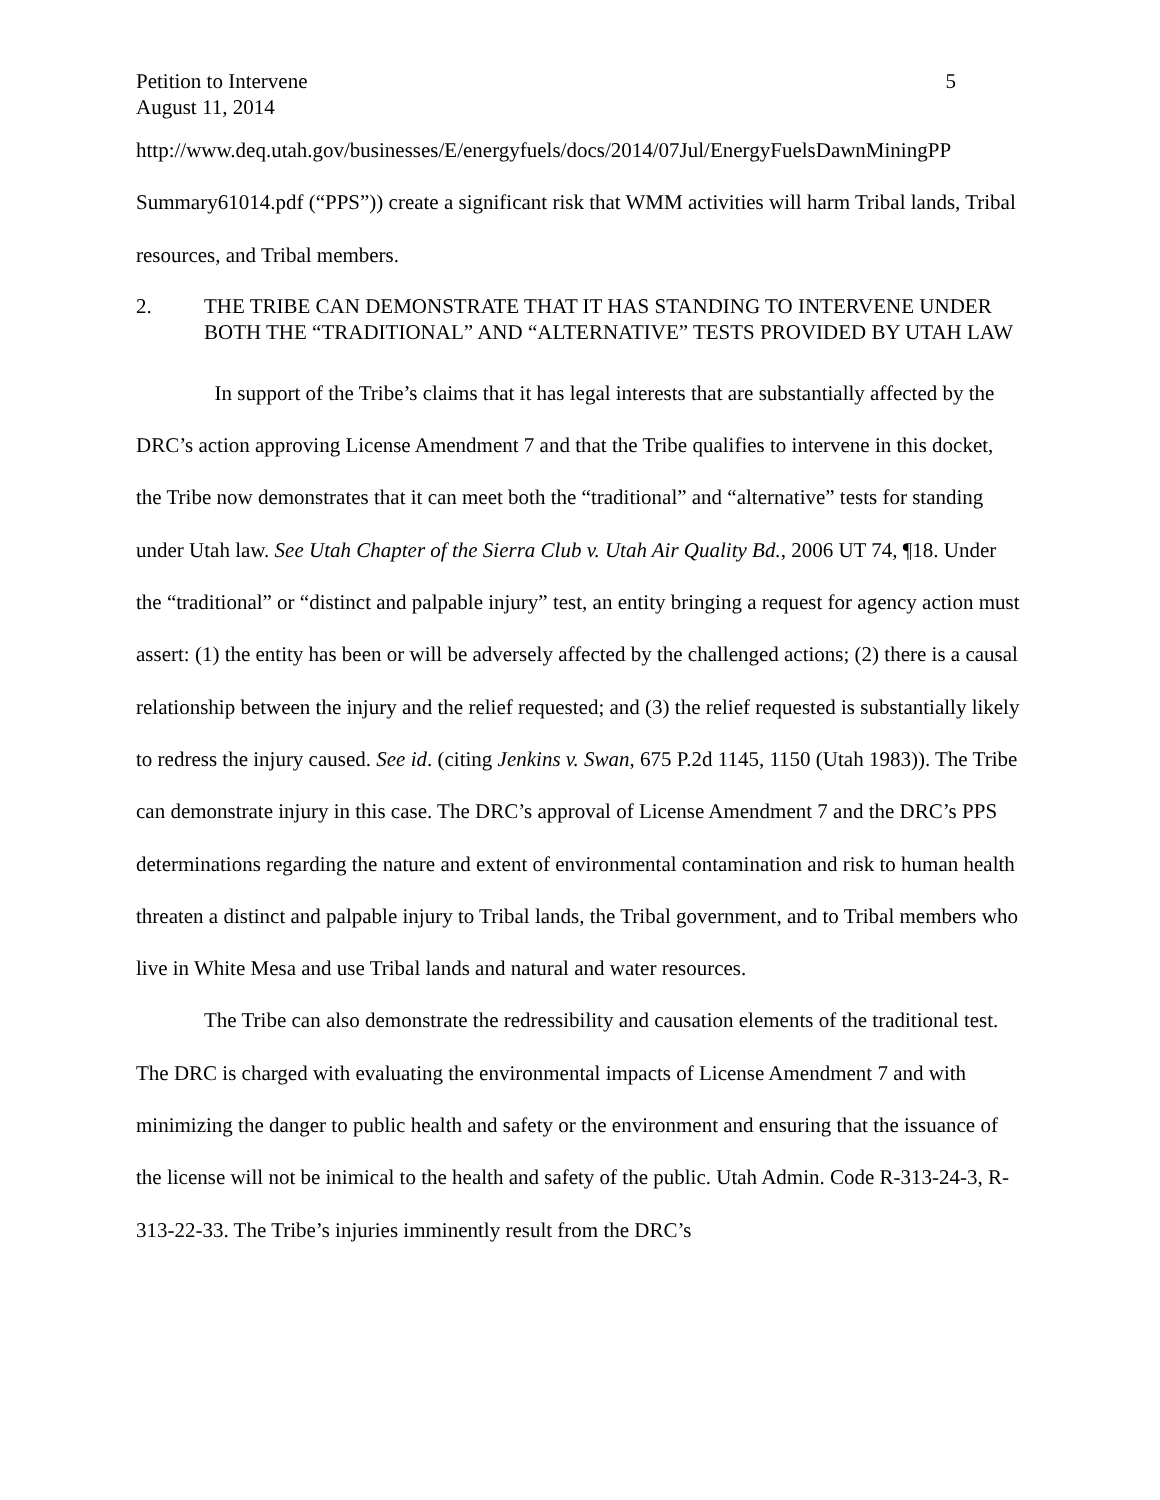Petition to Intervene 5
August 11, 2014
http://www.deq.utah.gov/businesses/E/energyfuels/docs/2014/07Jul/EnergyFuelsDawnMiningPP Summary61014.pdf (“PPS”)) create a significant risk that WMM activities will harm Tribal lands, Tribal resources, and Tribal members.
2. THE TRIBE CAN DEMONSTRATE THAT IT HAS STANDING TO INTERVENE UNDER BOTH THE “TRADITIONAL” AND “ALTERNATIVE” TESTS PROVIDED BY UTAH LAW
In support of the Tribe’s claims that it has legal interests that are substantially affected by the DRC’s action approving License Amendment 7 and that the Tribe qualifies to intervene in this docket, the Tribe now demonstrates that it can meet both the “traditional” and “alternative” tests for standing under Utah law. See Utah Chapter of the Sierra Club v. Utah Air Quality Bd., 2006 UT 74, ¶18. Under the “traditional” or “distinct and palpable injury” test, an entity bringing a request for agency action must assert: (1) the entity has been or will be adversely affected by the challenged actions; (2) there is a causal relationship between the injury and the relief requested; and (3) the relief requested is substantially likely to redress the injury caused. See id. (citing Jenkins v. Swan, 675 P.2d 1145, 1150 (Utah 1983)). The Tribe can demonstrate injury in this case. The DRC’s approval of License Amendment 7 and the DRC’s PPS determinations regarding the nature and extent of environmental contamination and risk to human health threaten a distinct and palpable injury to Tribal lands, the Tribal government, and to Tribal members who live in White Mesa and use Tribal lands and natural and water resources.
The Tribe can also demonstrate the redressibility and causation elements of the traditional test. The DRC is charged with evaluating the environmental impacts of License Amendment 7 and with minimizing the danger to public health and safety or the environment and ensuring that the issuance of the license will not be inimical to the health and safety of the public. Utah Admin. Code R-313-24-3, R-313-22-33. The Tribe’s injuries imminently result from the DRC’s